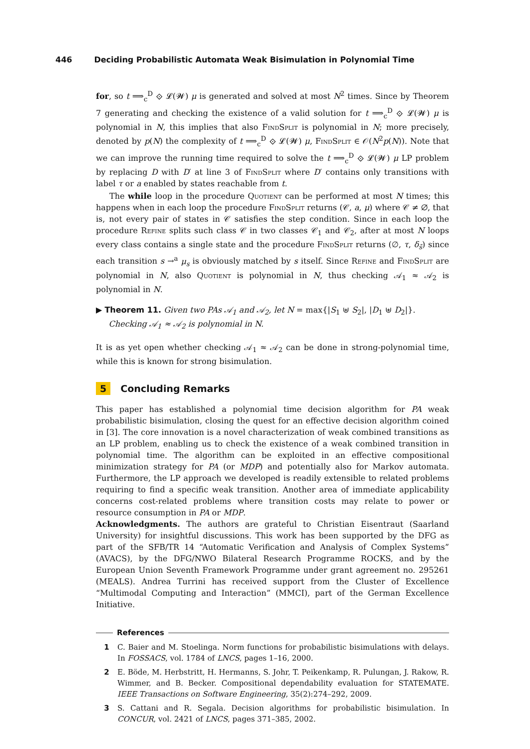446 Deciding Probabilistic Automata Weak Bisimulation in Polynomial Time
for, so t ⟹<sub>c</sub><sup>D</sup> ⟐ 𝓛(𝓦) μ is generated and solved at most N<sup>2</sup> times. Since by Theorem 7 generating and checking the existence of a valid solution for t ⟹<sub>c</sub><sup>D</sup> ⟐ 𝓛(𝓦) μ is polynomial in N, this implies that also FindSplit is polynomial in N; more precisely, denoted by p(N) the complexity of t ⟹<sub>c</sub><sup>D</sup> ⟐ 𝓛(𝓦) μ, FindSplit ∈ 𝒪(N<sup>2</sup>p(N)). Note that we can improve the running time required to solve the t ⟹<sub>c</sub><sup>D</sup> ⟐ 𝓛(𝓦) μ LP problem by replacing D with D′ at line 3 of FindSplit where D′ contains only transitions with label τ or a enabled by states reachable from t.
The while loop in the procedure Quotient can be performed at most N times; this happens when in each loop the procedure FindSplit returns (𝒞, a, μ) where 𝒞 ≠ ∅, that is, not every pair of states in 𝒞 satisfies the step condition. Since in each loop the procedure Refine splits such class 𝒞 in two classes 𝒞<sub>1</sub> and 𝒞<sub>2</sub>, after at most N loops every class contains a single state and the procedure FindSplit returns (∅, τ, δ<sub>s̄</sub>) since each transition s →<sup>a</sup> μ<sub>s</sub> is obviously matched by s itself. Since Refine and FindSplit are polynomial in N, also Quotient is polynomial in N, thus checking 𝒜<sub>1</sub> ≈ 𝒜<sub>2</sub> is polynomial in N.
▶ Theorem 11. Given two PAs 𝒜<sub>1</sub> and 𝒜<sub>2</sub>, let N = max{|S<sub>1</sub> ⊎ S<sub>2</sub>|, |D<sub>1</sub> ⊎ D<sub>2</sub>|}.
Checking 𝒜<sub>1</sub> ≈ 𝒜<sub>2</sub> is polynomial in N.
It is as yet open whether checking 𝒜<sub>1</sub> ≈ 𝒜<sub>2</sub> can be done in strong-polynomial time, while this is known for strong bisimulation.
5 Concluding Remarks
This paper has established a polynomial time decision algorithm for PA weak probabilistic bisimulation, closing the quest for an effective decision algorithm coined in [3]. The core innovation is a novel characterization of weak combined transitions as an LP problem, enabling us to check the existence of a weak combined transition in polynomial time. The algorithm can be exploited in an effective compositional minimization strategy for PA (or MDP) and potentially also for Markov automata. Furthermore, the LP approach we developed is readily extensible to related problems requiring to find a specific weak transition. Another area of immediate applicability concerns cost-related problems where transition costs may relate to power or resource consumption in PA or MDP.
Acknowledgments. The authors are grateful to Christian Eisentraut (Saarland University) for insightful discussions. This work has been supported by the DFG as part of the SFB/TR 14 “Automatic Verification and Analysis of Complex Systems” (AVACS), by the DFG/NWO Bilateral Research Programme ROCKS, and by the European Union Seventh Framework Programme under grant agreement no. 295261 (MEALS). Andrea Turrini has received support from the Cluster of Excellence “Multimodal Computing and Interaction” (MMCI), part of the German Excellence Initiative.
References
1 C. Baier and M. Stoelinga. Norm functions for probabilistic bisimulations with delays. In FOSSACS, vol. 1784 of LNCS, pages 1–16, 2000.
2 E. Böde, M. Herbstritt, H. Hermanns, S. Johr, T. Peikenkamp, R. Pulungan, J. Rakow, R. Wimmer, and B. Becker. Compositional dependability evaluation for STATEMATE. IEEE Transactions on Software Engineering, 35(2):274–292, 2009.
3 S. Cattani and R. Segala. Decision algorithms for probabilistic bisimulation. In CONCUR, vol. 2421 of LNCS, pages 371–385, 2002.